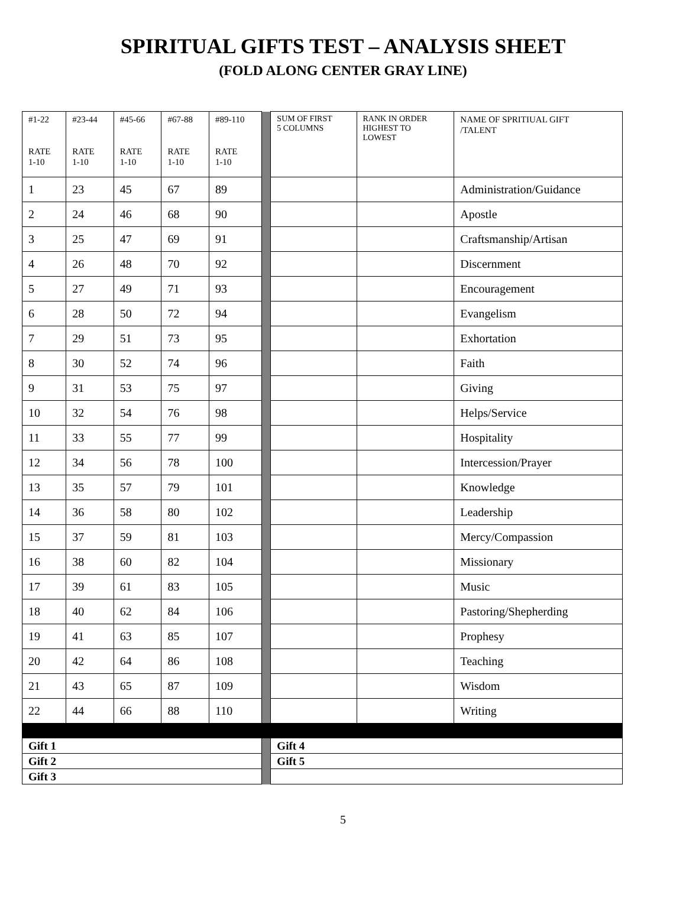SPIRITUAL GIFTS TEST – ANALYSIS SHEET
(FOLD ALONG CENTER GRAY LINE)
| #1-22 RATE 1-10 | #23-44 RATE 1-10 | #45-66 RATE 1-10 | #67-88 RATE 1-10 | #89-110 RATE 1-10 | | SUM OF FIRST 5 COLUMNS | RANK IN ORDER HIGHEST TO LOWEST | NAME OF SPRITIUAL GIFT /TALENT |
| 1 | 23 | 45 | 67 | 89 | | | | Administration/Guidance |
| 2 | 24 | 46 | 68 | 90 | | | | Apostle |
| 3 | 25 | 47 | 69 | 91 | | | | Craftsmanship/Artisan |
| 4 | 26 | 48 | 70 | 92 | | | | Discernment |
| 5 | 27 | 49 | 71 | 93 | | | | Encouragement |
| 6 | 28 | 50 | 72 | 94 | | | | Evangelism |
| 7 | 29 | 51 | 73 | 95 | | | | Exhortation |
| 8 | 30 | 52 | 74 | 96 | | | | Faith |
| 9 | 31 | 53 | 75 | 97 | | | | Giving |
| 10 | 32 | 54 | 76 | 98 | | | | Helps/Service |
| 11 | 33 | 55 | 77 | 99 | | | | Hospitality |
| 12 | 34 | 56 | 78 | 100 | | | | Intercession/Prayer |
| 13 | 35 | 57 | 79 | 101 | | | | Knowledge |
| 14 | 36 | 58 | 80 | 102 | | | | Leadership |
| 15 | 37 | 59 | 81 | 103 | | | | Mercy/Compassion |
| 16 | 38 | 60 | 82 | 104 | | | | Missionary |
| 17 | 39 | 61 | 83 | 105 | | | | Music |
| 18 | 40 | 62 | 84 | 106 | | | | Pastoring/Shepherding |
| 19 | 41 | 63 | 85 | 107 | | | | Prophesy |
| 20 | 42 | 64 | 86 | 108 | | | | Teaching |
| 21 | 43 | 65 | 87 | 109 | | | | Wisdom |
| 22 | 44 | 66 | 88 | 110 | | | | Writing |
| Gift 1 | | | | | | Gift 4 | | |
| Gift 2 | | | | | | Gift 5 | | |
| Gift 3 | | | | | | | | |
5